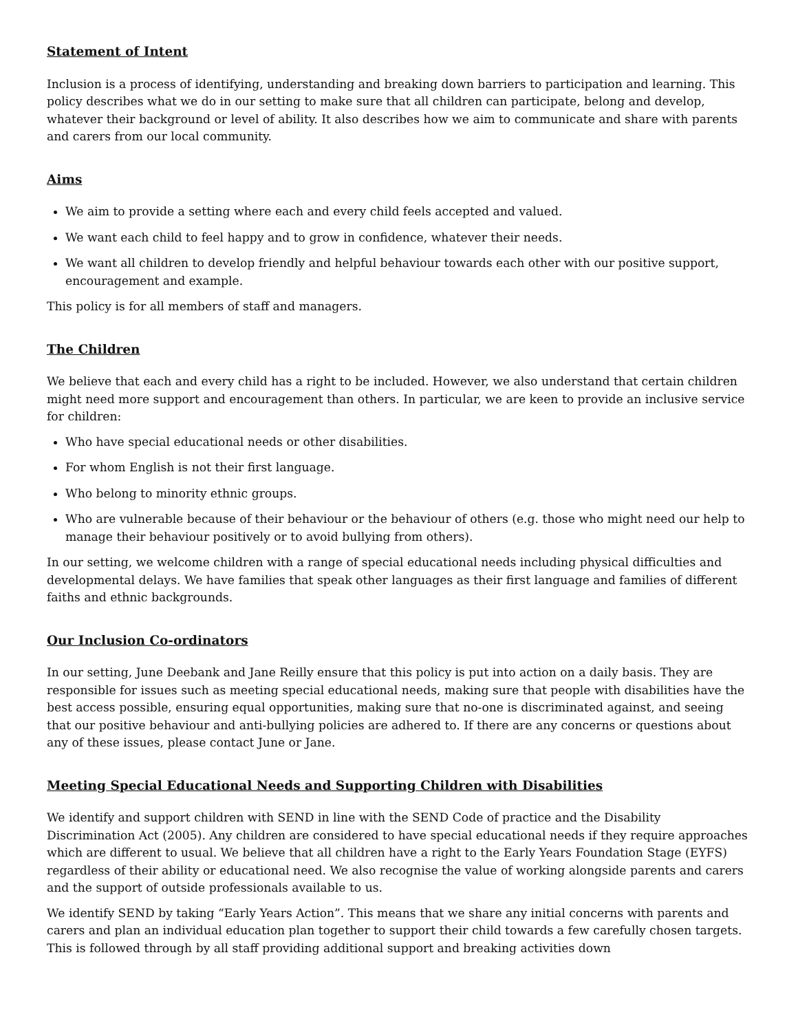Statement of Intent
Inclusion is a process of identifying, understanding and breaking down barriers to participation and learning. This policy describes what we do in our setting to make sure that all children can participate, belong and develop, whatever their background or level of ability. It also describes how we aim to communicate and share with parents and carers from our local community.
Aims
We aim to provide a setting where each and every child feels accepted and valued.
We want each child to feel happy and to grow in confidence, whatever their needs.
We want all children to develop friendly and helpful behaviour towards each other with our positive support, encouragement and example.
This policy is for all members of staff and managers.
The Children
We believe that each and every child has a right to be included. However, we also understand that certain children might need more support and encouragement than others. In particular, we are keen to provide an inclusive service for children:
Who have special educational needs or other disabilities.
For whom English is not their first language.
Who belong to minority ethnic groups.
Who are vulnerable because of their behaviour or the behaviour of others (e.g. those who might need our help to manage their behaviour positively or to avoid bullying from others).
In our setting, we welcome children with a range of special educational needs including physical difficulties and developmental delays. We have families that speak other languages as their first language and families of different faiths and ethnic backgrounds.
Our Inclusion Co-ordinators
In our setting, June Deebank and Jane Reilly ensure that this policy is put into action on a daily basis. They are responsible for issues such as meeting special educational needs, making sure that people with disabilities have the best access possible, ensuring equal opportunities, making sure that no-one is discriminated against, and seeing that our positive behaviour and anti-bullying policies are adhered to. If there are any concerns or questions about any of these issues, please contact June or Jane.
Meeting Special Educational Needs and Supporting Children with Disabilities
We identify and support children with SEND in line with the SEND Code of practice and the Disability Discrimination Act (2005). Any children are considered to have special educational needs if they require approaches which are different to usual. We believe that all children have a right to the Early Years Foundation Stage (EYFS) regardless of their ability or educational need. We also recognise the value of working alongside parents and carers and the support of outside professionals available to us.
We identify SEND by taking “Early Years Action”. This means that we share any initial concerns with parents and carers and plan an individual education plan together to support their child towards a few carefully chosen targets. This is followed through by all staff providing additional support and breaking activities down